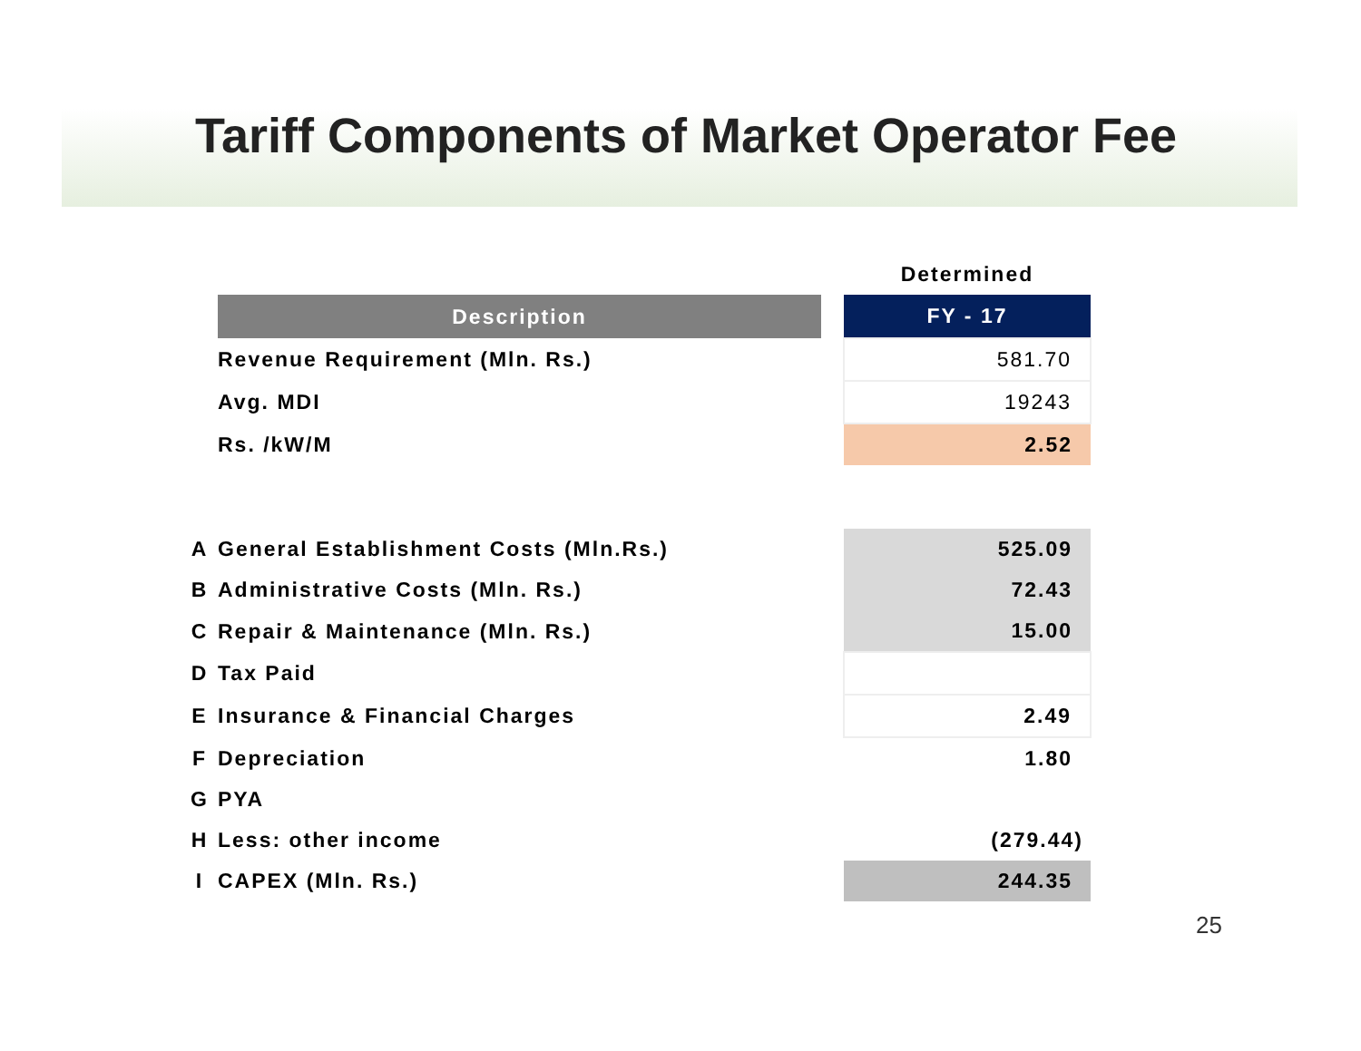Tariff Components of Market Operator Fee
| | | | Determined |
| --- | --- | --- | --- |
| | Description | | FY - 17 |
| | Revenue Requirement (Mln. Rs.) | | 581.70 |
| | Avg. MDI | | 19243 |
| | Rs. /kW/M | | 2.52 |
| A | General Establishment Costs (Mln.Rs.) | | 525.09 |
| B | Administrative Costs (Mln. Rs.) | | 72.43 |
| C | Repair & Maintenance (Mln. Rs.) | | 15.00 |
| D | Tax Paid | | |
| E | Insurance & Financial Charges | | 2.49 |
| F | Depreciation | | 1.80 |
| G | PYA | | |
| H | Less: other income | | (279.44) |
| I | CAPEX (Mln. Rs.) | | 244.35 |
25